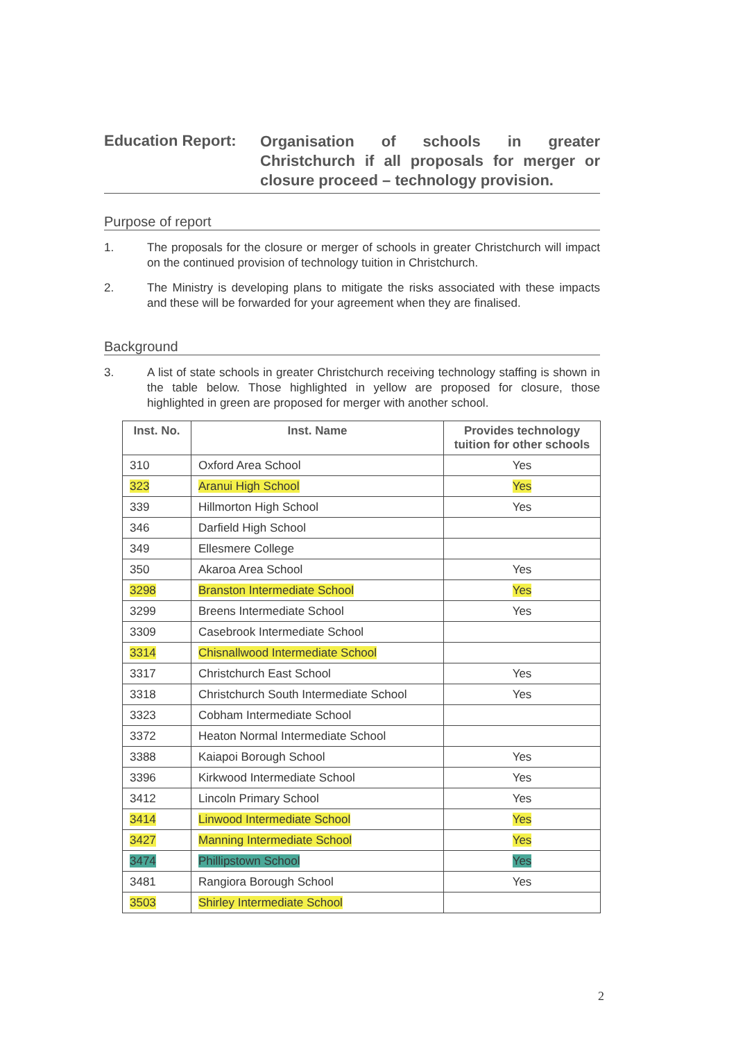Education Report:
Organisation of schools in greater Christchurch if all proposals for merger or closure proceed – technology provision.
Purpose of report
1. The proposals for the closure or merger of schools in greater Christchurch will impact on the continued provision of technology tuition in Christchurch.
2. The Ministry is developing plans to mitigate the risks associated with these impacts and these will be forwarded for your agreement when they are finalised.
Background
3. A list of state schools in greater Christchurch receiving technology staffing is shown in the table below. Those highlighted in yellow are proposed for closure, those highlighted in green are proposed for merger with another school.
| Inst. No. | Inst. Name | Provides technology tuition for other schools |
| --- | --- | --- |
| 310 | Oxford Area School | Yes |
| 323 | Aranui High School | Yes |
| 339 | Hillmorton High School | Yes |
| 346 | Darfield High School | |
| 349 | Ellesmere College | |
| 350 | Akaroa Area School | Yes |
| 3298 | Branston Intermediate School | Yes |
| 3299 | Breens Intermediate School | Yes |
| 3309 | Casebrook Intermediate School | |
| 3314 | Chisnallwood Intermediate School | |
| 3317 | Christchurch East School | Yes |
| 3318 | Christchurch South Intermediate School | Yes |
| 3323 | Cobham Intermediate School | |
| 3372 | Heaton Normal Intermediate School | |
| 3388 | Kaiapoi Borough School | Yes |
| 3396 | Kirkwood Intermediate School | Yes |
| 3412 | Lincoln Primary School | Yes |
| 3414 | Linwood Intermediate School | Yes |
| 3427 | Manning Intermediate School | Yes |
| 3474 | Phillipstown School | Yes |
| 3481 | Rangiora Borough School | Yes |
| 3503 | Shirley Intermediate School | |
2